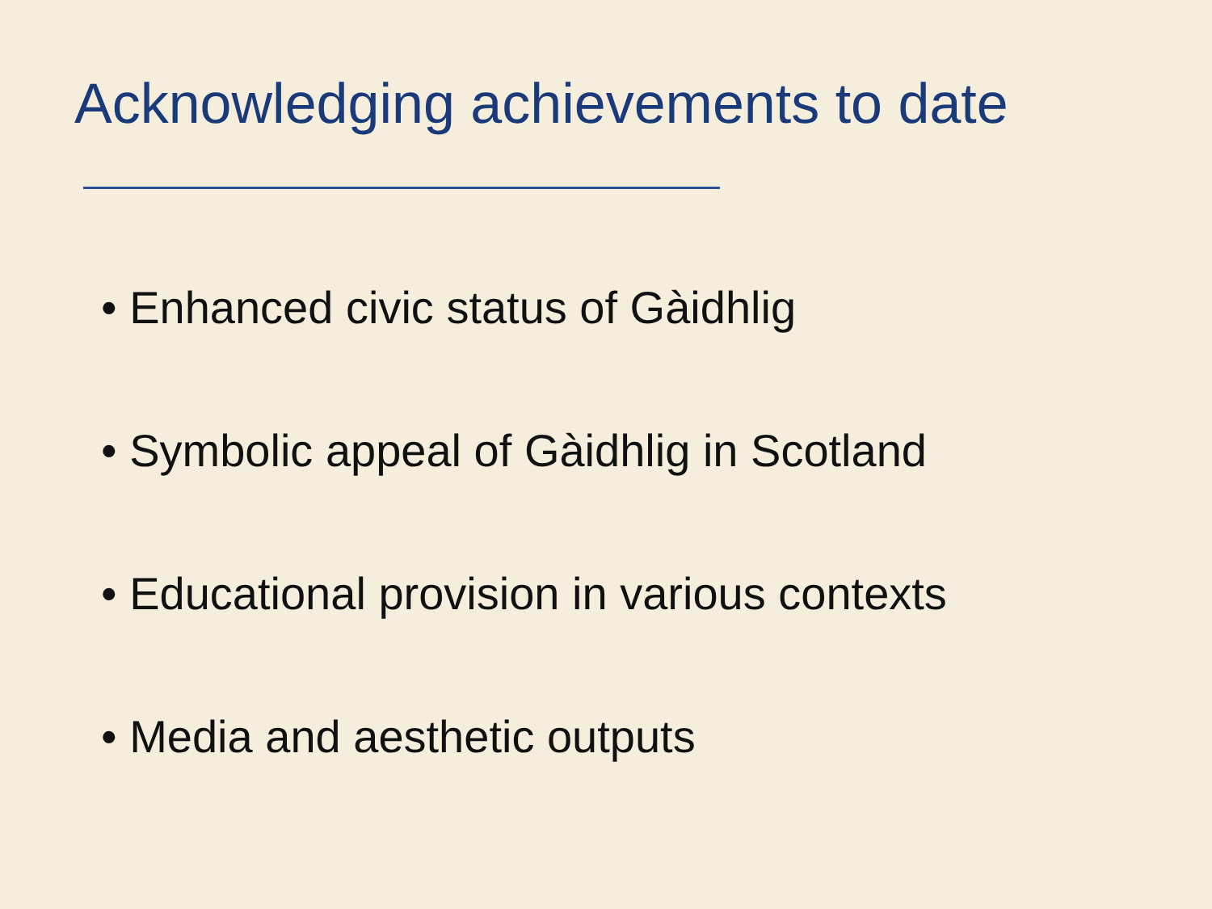Acknowledging achievements to date
• Enhanced civic status of Gàidhlig
• Symbolic appeal of Gàidhlig in Scotland
• Educational provision in various contexts
• Media and aesthetic outputs